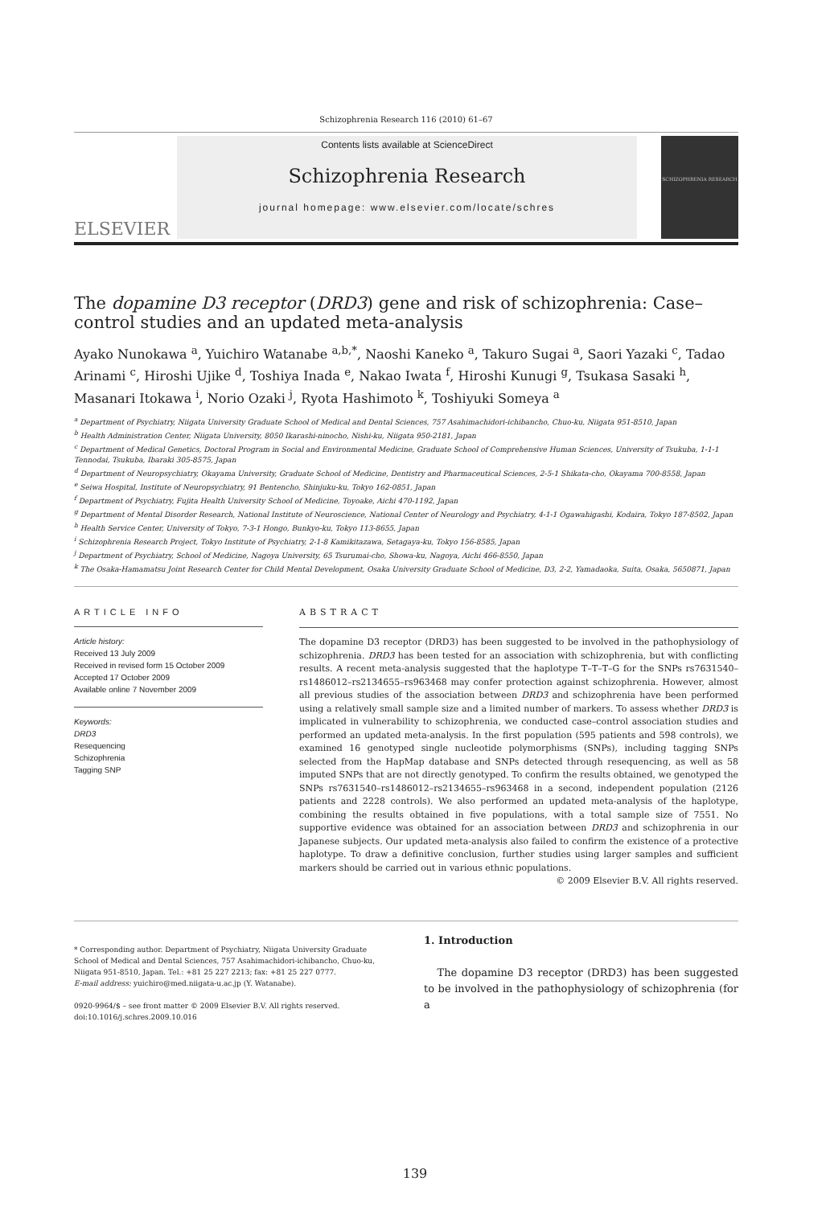Schizophrenia Research 116 (2010) 61–67
ELSEVIER
Contents lists available at ScienceDirect
Schizophrenia Research
journal homepage: www.elsevier.com/locate/schres
SCHIZOPHRENIA RESEARCH
The dopamine D3 receptor (DRD3) gene and risk of schizophrenia: Case–control studies and an updated meta-analysis
Ayako Nunokawa <sup>a</sup>, Yuichiro Watanabe <sup>a,b,*</sup>, Naoshi Kaneko <sup>a</sup>, Takuro Sugai <sup>a</sup>, Saori Yazaki <sup>c</sup>, Tadao Arinami <sup>c</sup>, Hiroshi Ujike <sup>d</sup>, Toshiya Inada <sup>e</sup>, Nakao Iwata <sup>f</sup>, Hiroshi Kunugi <sup>g</sup>, Tsukasa Sasaki <sup>h</sup>, Masanari Itokawa <sup>i</sup>, Norio Ozaki <sup>j</sup>, Ryota Hashimoto <sup>k</sup>, Toshiyuki Someya <sup>a</sup>
<sup>a</sup> Department of Psychiatry, Niigata University Graduate School of Medical and Dental Sciences, 757 Asahimachidori-ichibancho, Chuo-ku, Niigata 951-8510, Japan
<sup>b</sup> Health Administration Center, Niigata University, 8050 Ikarashi-ninocho, Nishi-ku, Niigata 950-2181, Japan
<sup>c</sup> Department of Medical Genetics, Doctoral Program in Social and Environmental Medicine, Graduate School of Comprehensive Human Sciences, University of Tsukuba, 1-1-1 Tennodai, Tsukuba, Ibaraki 305-8575, Japan
<sup>d</sup> Department of Neuropsychiatry, Okayama University, Graduate School of Medicine, Dentistry and Pharmaceutical Sciences, 2-5-1 Shikata-cho, Okayama 700-8558, Japan
<sup>e</sup> Seiwa Hospital, Institute of Neuropsychiatry, 91 Bentencho, Shinjuku-ku, Tokyo 162-0851, Japan
<sup>f</sup> Department of Psychiatry, Fujita Health University School of Medicine, Toyoake, Aichi 470-1192, Japan
<sup>g</sup> Department of Mental Disorder Research, National Institute of Neuroscience, National Center of Neurology and Psychiatry, 4-1-1 Ogawahigashi, Kodaira, Tokyo 187-8502, Japan
<sup>h</sup> Health Service Center, University of Tokyo, 7-3-1 Hongo, Bunkyo-ku, Tokyo 113-8655, Japan
<sup>i</sup> Schizophrenia Research Project, Tokyo Institute of Psychiatry, 2-1-8 Kamikitazawa, Setagaya-ku, Tokyo 156-8585, Japan
<sup>j</sup> Department of Psychiatry, School of Medicine, Nagoya University, 65 Tsurumai-cho, Showa-ku, Nagoya, Aichi 466-8550, Japan
<sup>k</sup> The Osaka-Hamamatsu Joint Research Center for Child Mental Development, Osaka University Graduate School of Medicine, D3, 2-2, Yamadaoka, Suita, Osaka, 5650871, Japan
ARTICLE INFO
Article history:
Received 13 July 2009
Received in revised form 15 October 2009
Accepted 17 October 2009
Available online 7 November 2009
Keywords:
DRD3
Resequencing
Schizophrenia
Tagging SNP
ABSTRACT
The dopamine D3 receptor (DRD3) has been suggested to be involved in the pathophysiology of schizophrenia. DRD3 has been tested for an association with schizophrenia, but with conflicting results. A recent meta-analysis suggested that the haplotype T–T–T–G for the SNPs rs7631540–rs1486012–rs2134655–rs963468 may confer protection against schizophrenia. However, almost all previous studies of the association between DRD3 and schizophrenia have been performed using a relatively small sample size and a limited number of markers. To assess whether DRD3 is implicated in vulnerability to schizophrenia, we conducted case–control association studies and performed an updated meta-analysis. In the first population (595 patients and 598 controls), we examined 16 genotyped single nucleotide polymorphisms (SNPs), including tagging SNPs selected from the HapMap database and SNPs detected through resequencing, as well as 58 imputed SNPs that are not directly genotyped. To confirm the results obtained, we genotyped the SNPs rs7631540–rs1486012–rs2134655–rs963468 in a second, independent population (2126 patients and 2228 controls). We also performed an updated meta-analysis of the haplotype, combining the results obtained in five populations, with a total sample size of 7551. No supportive evidence was obtained for an association between DRD3 and schizophrenia in our Japanese subjects. Our updated meta-analysis also failed to confirm the existence of a protective haplotype. To draw a definitive conclusion, further studies using larger samples and sufficient markers should be carried out in various ethnic populations.
© 2009 Elsevier B.V. All rights reserved.
* Corresponding author. Department of Psychiatry, Niigata University Graduate School of Medical and Dental Sciences, 757 Asahimachidori-ichibancho, Chuo-ku, Niigata 951-8510, Japan. Tel.: +81 25 227 2213; fax: +81 25 227 0777.
E-mail address: yuichiro@med.niigata-u.ac.jp (Y. Watanabe).
0920-9964/$ – see front matter © 2009 Elsevier B.V. All rights reserved.
doi:10.1016/j.schres.2009.10.016
1. Introduction
The dopamine D3 receptor (DRD3) has been suggested to be involved in the pathophysiology of schizophrenia (for a
139